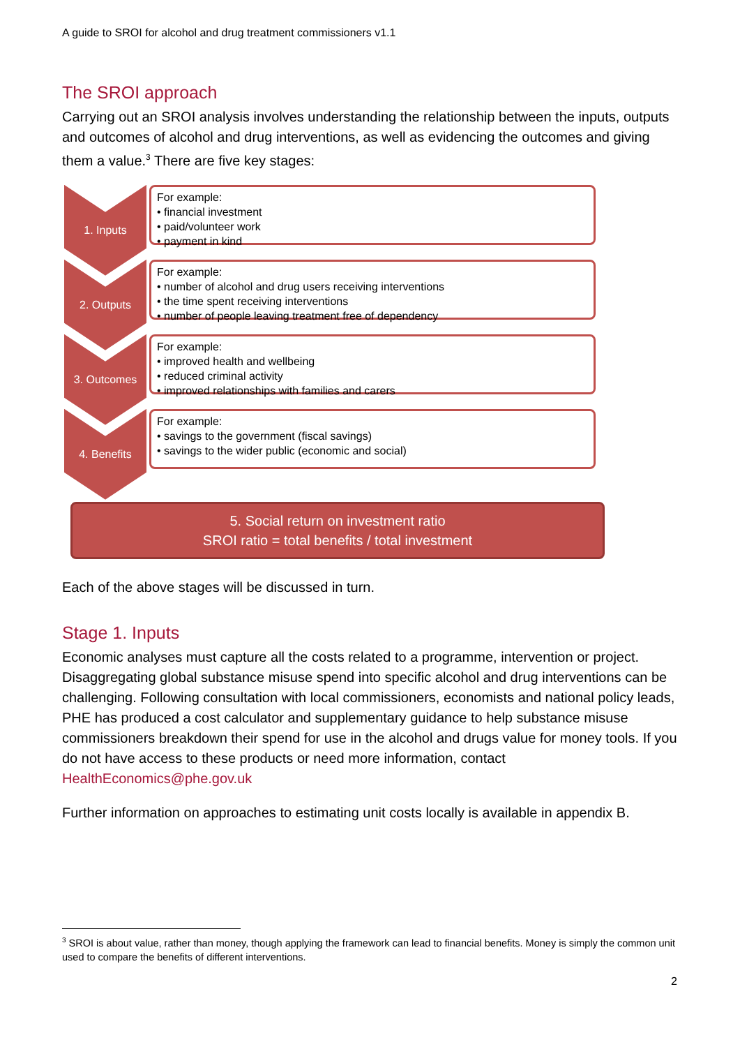A guide to SROI for alcohol and drug treatment commissioners v1.1
The SROI approach
Carrying out an SROI analysis involves understanding the relationship between the inputs, outputs and outcomes of alcohol and drug interventions, as well as evidencing the outcomes and giving them a value.<sup>3</sup> There are five key stages:
1. Inputs
For example:
• financial investment
• paid/volunteer work
• payment in kind
2. Outputs
For example:
• number of alcohol and drug users receiving interventions
• the time spent receiving interventions
• number of people leaving treatment free of dependency
3. Outcomes
For example:
• improved health and wellbeing
• reduced criminal activity
• improved relationships with families and carers
4. Benefits
For example:
• savings to the government (fiscal savings)
• savings to the wider public (economic and social)
5. Social return on investment ratio
SROI ratio = total benefits / total investment
Each of the above stages will be discussed in turn.
Stage 1. Inputs
Economic analyses must capture all the costs related to a programme, intervention or project. Disaggregating global substance misuse spend into specific alcohol and drug interventions can be challenging. Following consultation with local commissioners, economists and national policy leads, PHE has produced a cost calculator and supplementary guidance to help substance misuse commissioners breakdown their spend for use in the alcohol and drugs value for money tools. If you do not have access to these products or need more information, contact HealthEconomics@phe.gov.uk
Further information on approaches to estimating unit costs locally is available in appendix B.
<sup>3</sup> SROI is about value, rather than money, though applying the framework can lead to financial benefits. Money is simply the common unit used to compare the benefits of different interventions.
2